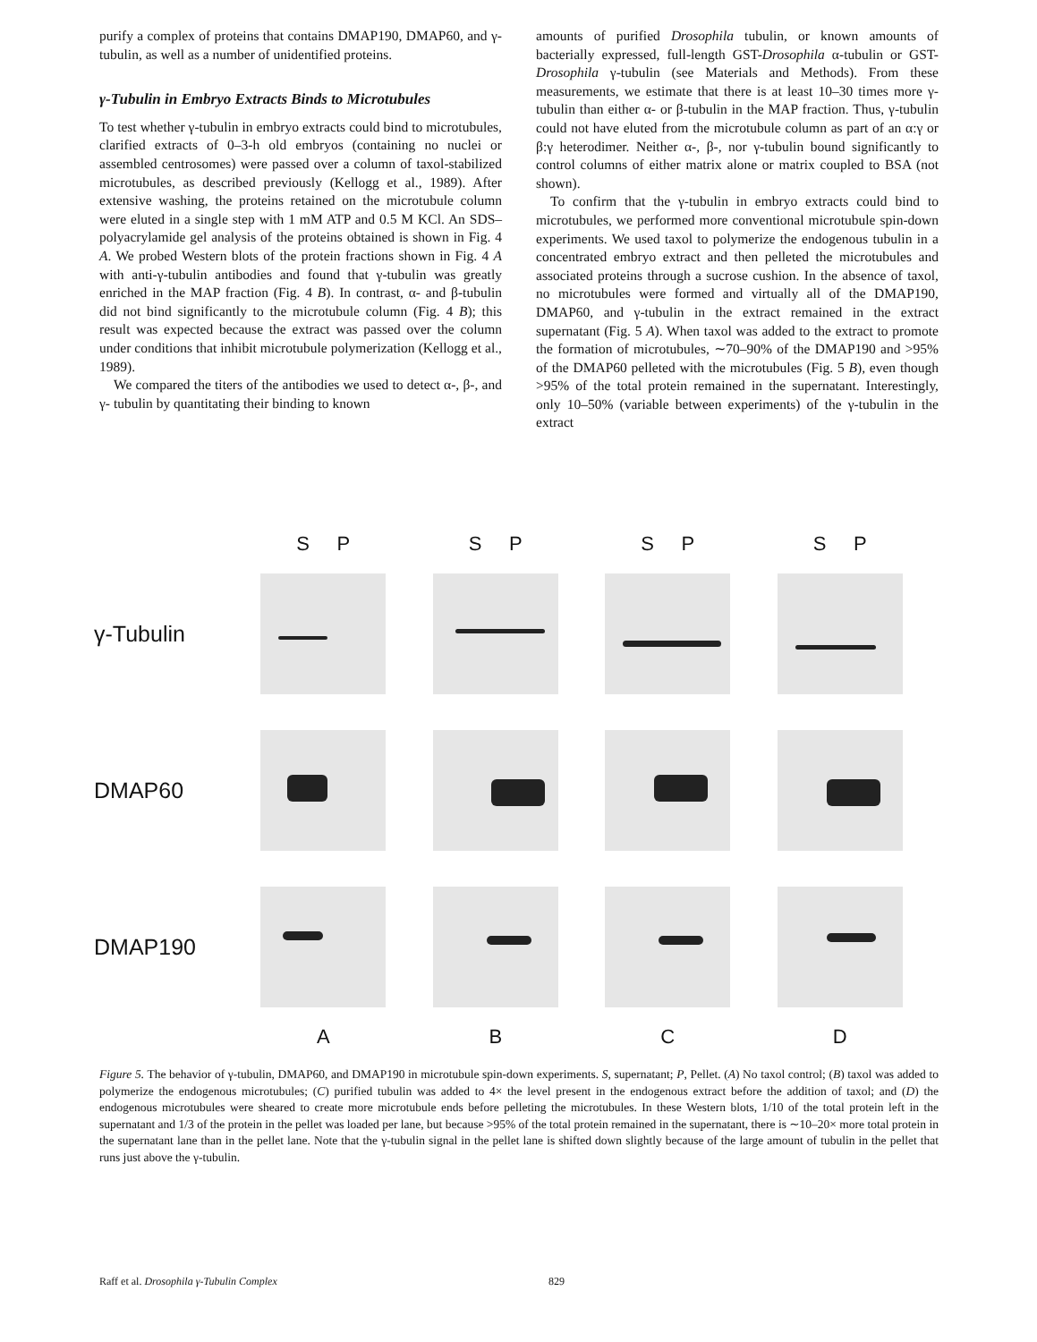purify a complex of proteins that contains DMAP190, DMAP60, and γ-tubulin, as well as a number of unidentified proteins.
γ-Tubulin in Embryo Extracts Binds to Microtubules
To test whether γ-tubulin in embryo extracts could bind to microtubules, clarified extracts of 0–3-h old embryos (containing no nuclei or assembled centrosomes) were passed over a column of taxol-stabilized microtubules, as described previously (Kellogg et al., 1989). After extensive washing, the proteins retained on the microtubule column were eluted in a single step with 1 mM ATP and 0.5 M KCl. An SDS–polyacrylamide gel analysis of the proteins obtained is shown in Fig. 4 A. We probed Western blots of the protein fractions shown in Fig. 4 A with anti-γ-tubulin antibodies and found that γ-tubulin was greatly enriched in the MAP fraction (Fig. 4 B). In contrast, α- and β-tubulin did not bind significantly to the microtubule column (Fig. 4 B); this result was expected because the extract was passed over the column under conditions that inhibit microtubule polymerization (Kellogg et al., 1989).
We compared the titers of the antibodies we used to detect α-, β-, and γ- tubulin by quantitating their binding to known
amounts of purified Drosophila tubulin, or known amounts of bacterially expressed, full-length GST-Drosophila α-tubulin or GST-Drosophila γ-tubulin (see Materials and Methods). From these measurements, we estimate that there is at least 10–30 times more γ-tubulin than either α- or β-tubulin in the MAP fraction. Thus, γ-tubulin could not have eluted from the microtubule column as part of an α:γ or β:γ heterodimer. Neither α-, β-, nor γ-tubulin bound significantly to control columns of either matrix alone or matrix coupled to BSA (not shown).
To confirm that the γ-tubulin in embryo extracts could bind to microtubules, we performed more conventional microtubule spin-down experiments. We used taxol to polymerize the endogenous tubulin in a concentrated embryo extract and then pelleted the microtubules and associated proteins through a sucrose cushion. In the absence of taxol, no microtubules were formed and virtually all of the DMAP190, DMAP60, and γ-tubulin in the extract remained in the extract supernatant (Fig. 5 A). When taxol was added to the extract to promote the formation of microtubules, ∼70–90% of the DMAP190 and >95% of the DMAP60 pelleted with the microtubules (Fig. 5 B), even though >95% of the total protein remained in the supernatant. Interestingly, only 10–50% (variable between experiments) of the γ-tubulin in the extract
S P
S P
S P
S P
γ-Tubulin
DMAP60
DMAP190
A
B
C
D
Figure 5. The behavior of γ-tubulin, DMAP60, and DMAP190 in microtubule spin-down experiments. S, supernatant; P, Pellet. (A) No taxol control; (B) taxol was added to polymerize the endogenous microtubules; (C) purified tubulin was added to 4× the level present in the endogenous extract before the addition of taxol; and (D) the endogenous microtubules were sheared to create more microtubule ends before pelleting the microtubules. In these Western blots, 1/10 of the total protein left in the supernatant and 1/3 of the protein in the pellet was loaded per lane, but because >95% of the total protein remained in the supernatant, there is ∼10–20× more total protein in the supernatant lane than in the pellet lane. Note that the γ-tubulin signal in the pellet lane is shifted down slightly because of the large amount of tubulin in the pellet that runs just above the γ-tubulin.
Raff et al. Drosophila γ-Tubulin Complex 829